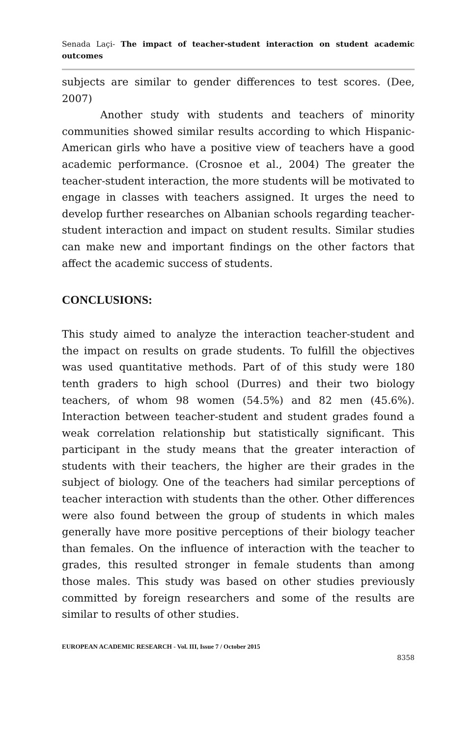Senada Laçi- The impact of teacher-student interaction on student academic outcomes
subjects are similar to gender differences to test scores. (Dee, 2007)
Another study with students and teachers of minority communities showed similar results according to which Hispanic-American girls who have a positive view of teachers have a good academic performance. (Crosnoe et al., 2004) The greater the teacher-student interaction, the more students will be motivated to engage in classes with teachers assigned. It urges the need to develop further researches on Albanian schools regarding teacher-student interaction and impact on student results. Similar studies can make new and important findings on the other factors that affect the academic success of students.
CONCLUSIONS:
This study aimed to analyze the interaction teacher-student and the impact on results on grade students. To fulfill the objectives was used quantitative methods. Part of of this study were 180 tenth graders to high school (Durres) and their two biology teachers, of whom 98 women (54.5%) and 82 men (45.6%). Interaction between teacher-student and student grades found a weak correlation relationship but statistically significant. This participant in the study means that the greater interaction of students with their teachers, the higher are their grades in the subject of biology. One of the teachers had similar perceptions of teacher interaction with students than the other. Other differences were also found between the group of students in which males generally have more positive perceptions of their biology teacher than females. On the influence of interaction with the teacher to grades, this resulted stronger in female students than among those males. This study was based on other studies previously committed by foreign researchers and some of the results are similar to results of other studies.
EUROPEAN ACADEMIC RESEARCH - Vol. III, Issue 7 / October 2015
8358